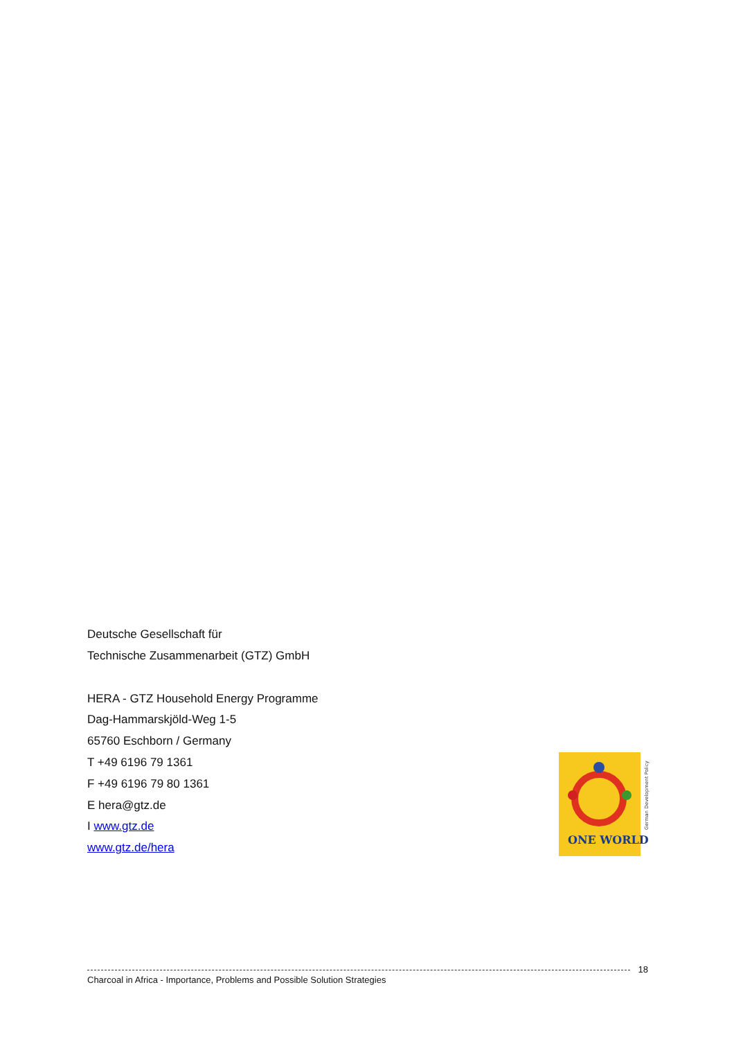Deutsche Gesellschaft für
Technische Zusammenarbeit (GTZ) GmbH
HERA - GTZ Household Energy Programme
Dag-Hammarskjöld-Weg 1-5
65760 Eschborn / Germany
T +49 6196 79 1361
F +49 6196 79 80 1361
E hera@gtz.de
I www.gtz.de
www.gtz.de/hera
ONE WORLD
German Development Policy
18
Charcoal in Africa - Importance, Problems and Possible Solution Strategies